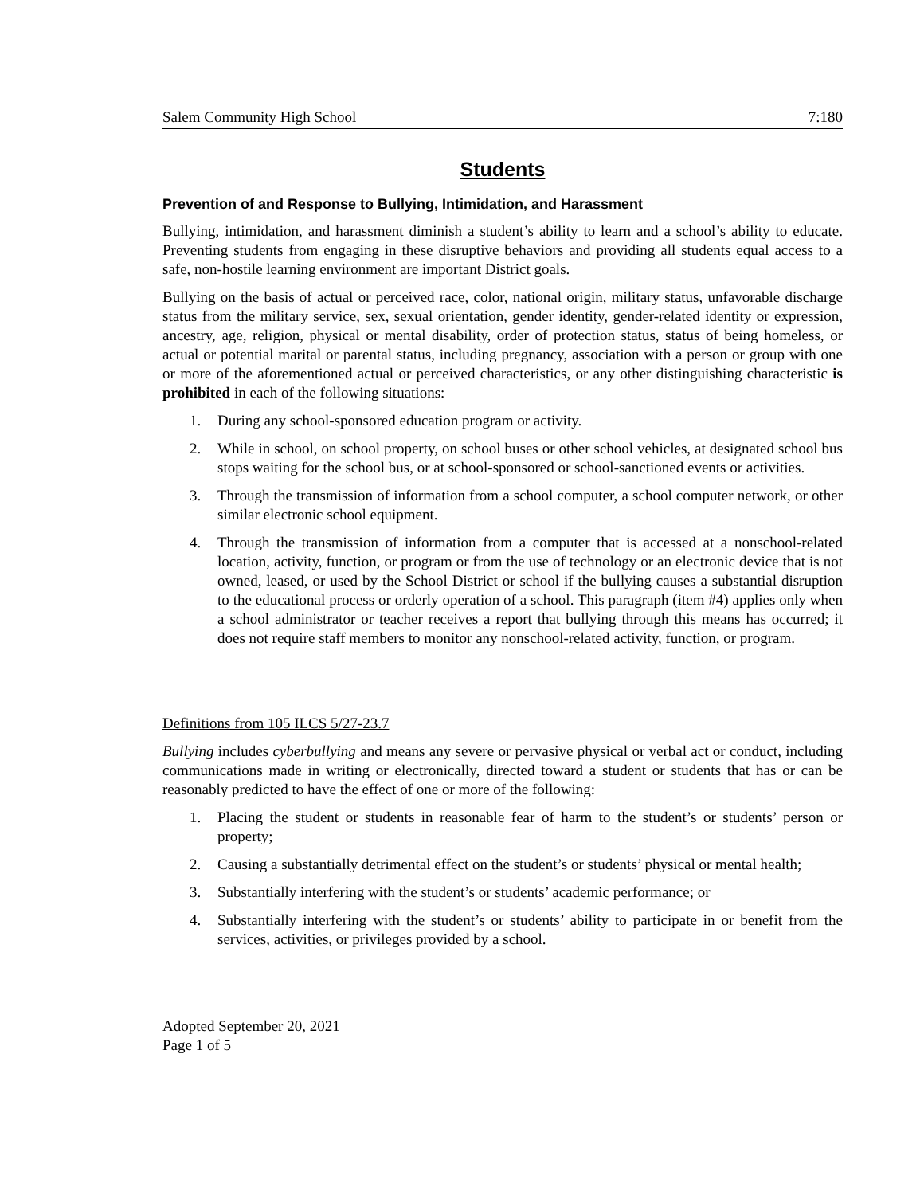Salem Community High School 7:180
Students
Prevention of and Response to Bullying, Intimidation, and Harassment
Bullying, intimidation, and harassment diminish a student’s ability to learn and a school’s ability to educate. Preventing students from engaging in these disruptive behaviors and providing all students equal access to a safe, non-hostile learning environment are important District goals.
Bullying on the basis of actual or perceived race, color, national origin, military status, unfavorable discharge status from the military service, sex, sexual orientation, gender identity, gender-related identity or expression, ancestry, age, religion, physical or mental disability, order of protection status, status of being homeless, or actual or potential marital or parental status, including pregnancy, association with a person or group with one or more of the aforementioned actual or perceived characteristics, or any other distinguishing characteristic is prohibited in each of the following situations:
1. During any school-sponsored education program or activity.
2. While in school, on school property, on school buses or other school vehicles, at designated school bus stops waiting for the school bus, or at school-sponsored or school-sanctioned events or activities.
3. Through the transmission of information from a school computer, a school computer network, or other similar electronic school equipment.
4. Through the transmission of information from a computer that is accessed at a nonschool-related location, activity, function, or program or from the use of technology or an electronic device that is not owned, leased, or used by the School District or school if the bullying causes a substantial disruption to the educational process or orderly operation of a school. This paragraph (item #4) applies only when a school administrator or teacher receives a report that bullying through this means has occurred; it does not require staff members to monitor any nonschool-related activity, function, or program.
Definitions from 105 ILCS 5/27-23.7
Bullying includes cyberbullying and means any severe or pervasive physical or verbal act or conduct, including communications made in writing or electronically, directed toward a student or students that has or can be reasonably predicted to have the effect of one or more of the following:
1. Placing the student or students in reasonable fear of harm to the student’s or students’ person or property;
2. Causing a substantially detrimental effect on the student’s or students’ physical or mental health;
3. Substantially interfering with the student’s or students’ academic performance; or
4. Substantially interfering with the student’s or students’ ability to participate in or benefit from the services, activities, or privileges provided by a school.
Adopted September 20, 2021
Page 1 of 5